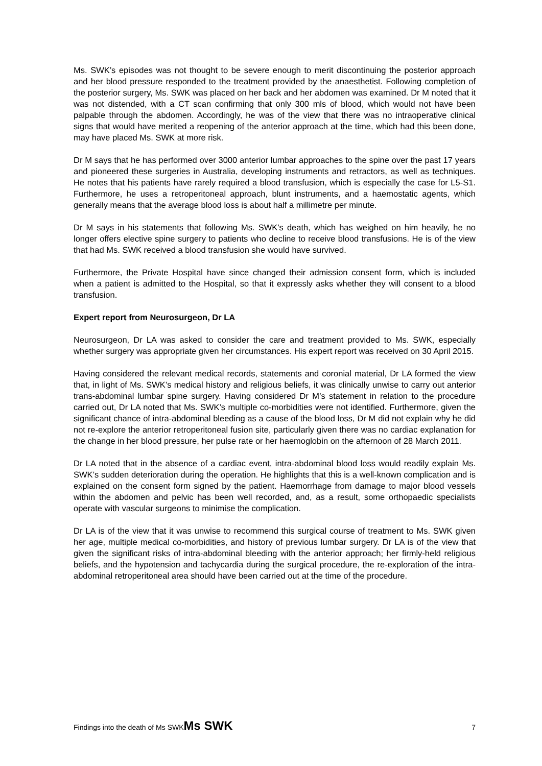Ms. SWK’s episodes was not thought to be severe enough to merit discontinuing the posterior approach and her blood pressure responded to the treatment provided by the anaesthetist. Following completion of the posterior surgery, Ms. SWK was placed on her back and her abdomen was examined. Dr M noted that it was not distended, with a CT scan confirming that only 300 mls of blood, which would not have been palpable through the abdomen. Accordingly, he was of the view that there was no intraoperative clinical signs that would have merited a reopening of the anterior approach at the time, which had this been done, may have placed Ms. SWK at more risk.
Dr M says that he has performed over 3000 anterior lumbar approaches to the spine over the past 17 years and pioneered these surgeries in Australia, developing instruments and retractors, as well as techniques. He notes that his patients have rarely required a blood transfusion, which is especially the case for L5-S1. Furthermore, he uses a retroperitoneal approach, blunt instruments, and a haemostatic agents, which generally means that the average blood loss is about half a millimetre per minute.
Dr M says in his statements that following Ms. SWK’s death, which has weighed on him heavily, he no longer offers elective spine surgery to patients who decline to receive blood transfusions. He is of the view that had Ms. SWK received a blood transfusion she would have survived.
Furthermore, the Private Hospital have since changed their admission consent form, which is included when a patient is admitted to the Hospital, so that it expressly asks whether they will consent to a blood transfusion.
Expert report from Neurosurgeon, Dr LA
Neurosurgeon, Dr LA was asked to consider the care and treatment provided to Ms. SWK, especially whether surgery was appropriate given her circumstances. His expert report was received on 30 April 2015.
Having considered the relevant medical records, statements and coronial material, Dr LA formed the view that, in light of Ms. SWK’s medical history and religious beliefs, it was clinically unwise to carry out anterior trans-abdominal lumbar spine surgery. Having considered Dr M’s statement in relation to the procedure carried out, Dr LA noted that Ms. SWK’s multiple co-morbidities were not identified. Furthermore, given the significant chance of intra-abdominal bleeding as a cause of the blood loss, Dr M did not explain why he did not re-explore the anterior retroperitoneal fusion site, particularly given there was no cardiac explanation for the change in her blood pressure, her pulse rate or her haemoglobin on the afternoon of 28 March 2011.
Dr LA noted that in the absence of a cardiac event, intra-abdominal blood loss would readily explain Ms. SWK’s sudden deterioration during the operation. He highlights that this is a well-known complication and is explained on the consent form signed by the patient. Haemorrhage from damage to major blood vessels within the abdomen and pelvic has been well recorded, and, as a result, some orthopaedic specialists operate with vascular surgeons to minimise the complication.
Dr LA is of the view that it was unwise to recommend this surgical course of treatment to Ms. SWK given her age, multiple medical co-morbidities, and history of previous lumbar surgery. Dr LA is of the view that given the significant risks of intra-abdominal bleeding with the anterior approach; her firmly-held religious beliefs, and the hypotension and tachycardia during the surgical procedure, the re-exploration of the intra-abdominal retroperitoneal area should have been carried out at the time of the procedure.
Findings into the death of Ms SWKMs SWK 7